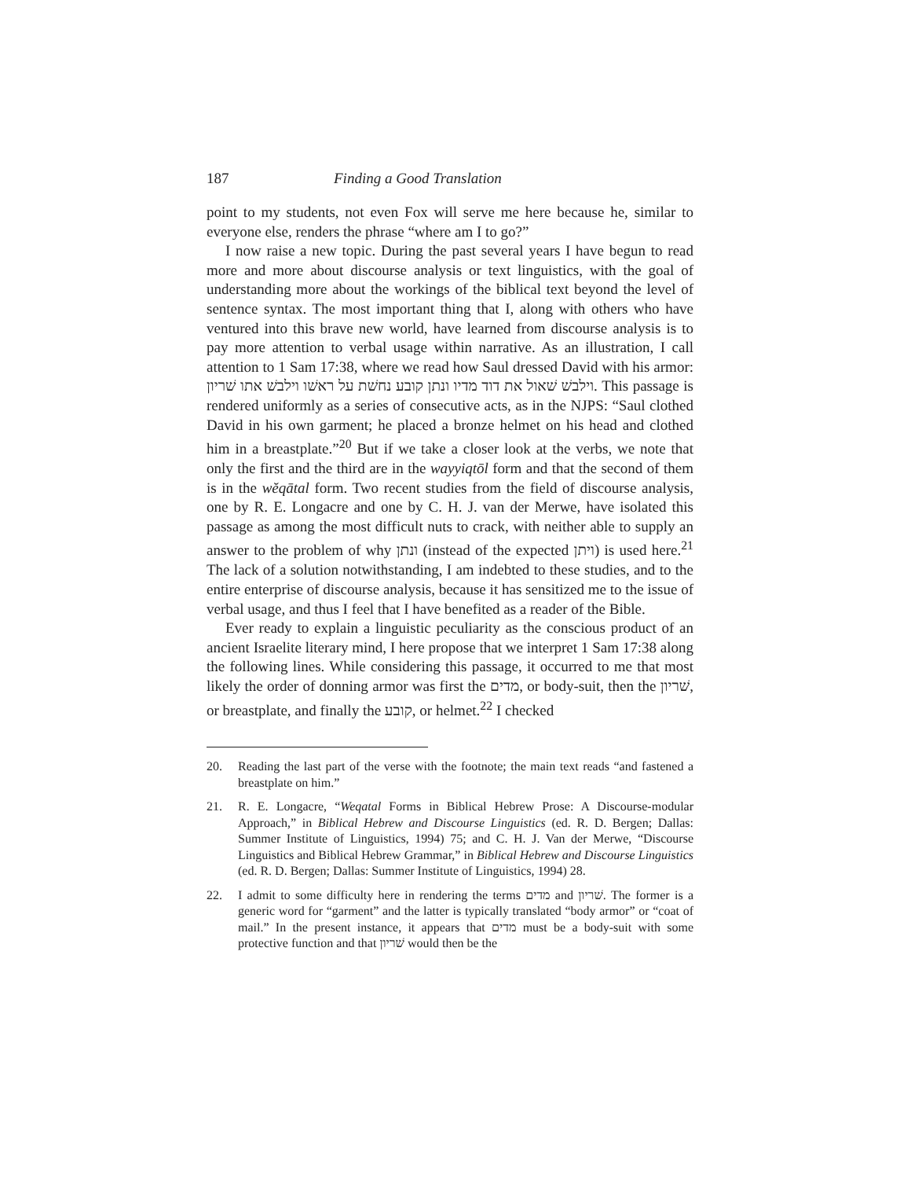187 Finding a Good Translation
point to my students, not even Fox will serve me here because he, similar to everyone else, renders the phrase “where am I to go?”
I now raise a new topic. During the past several years I have begun to read more and more about discourse analysis or text linguistics, with the goal of understanding more about the workings of the biblical text beyond the level of sentence syntax. The most important thing that I, along with others who have ventured into this brave new world, have learned from discourse analysis is to pay more attention to verbal usage within narrative. As an illustration, I call attention to 1 Sam 17:38, where we read how Saul dressed David with his armor: וילבשׁ שׁאול את דוד מדיו ונתן קובע נחשׁת על ראשׁו וילבשׁ אתו שׁריון. This passage is rendered uniformly as a series of consecutive acts, as in the NJPS: “Saul clothed David in his own garment; he placed a bronze helmet on his head and clothed him in a breastplate.”<sup>20</sup> But if we take a closer look at the verbs, we note that only the first and the third are in the wayyiqtōl form and that the second of them is in the wĕqātal form. Two recent studies from the field of discourse analysis, one by R. E. Longacre and one by C. H. J. van der Merwe, have isolated this passage as among the most difficult nuts to crack, with neither able to supply an answer to the problem of why ונתן (instead of the expected ויתן) is used here.<sup>21</sup> The lack of a solution notwithstanding, I am indebted to these studies, and to the entire enterprise of discourse analysis, because it has sensitized me to the issue of verbal usage, and thus I feel that I have benefited as a reader of the Bible.
Ever ready to explain a linguistic peculiarity as the conscious product of an ancient Israelite literary mind, I here propose that we interpret 1 Sam 17:38 along the following lines. While considering this passage, it occurred to me that most likely the order of donning armor was first the מדים, or body-suit, then the שׁריון, or breastplate, and finally the קובע, or helmet.<sup>22</sup> I checked
20. Reading the last part of the verse with the footnote; the main text reads “and fastened a breastplate on him.”
21. R. E. Longacre, “Weqatal Forms in Biblical Hebrew Prose: A Discourse-modular Approach,” in Biblical Hebrew and Discourse Linguistics (ed. R. D. Bergen; Dallas: Summer Institute of Linguistics, 1994) 75; and C. H. J. Van der Merwe, “Discourse Linguistics and Biblical Hebrew Grammar,” in Biblical Hebrew and Discourse Linguistics (ed. R. D. Bergen; Dallas: Summer Institute of Linguistics, 1994) 28.
22. I admit to some difficulty here in rendering the terms מדים and שׁריון. The former is a generic word for “garment” and the latter is typically translated “body armor” or “coat of mail.” In the present instance, it appears that מדים must be a body-suit with some protective function and that שׁריון would then be the